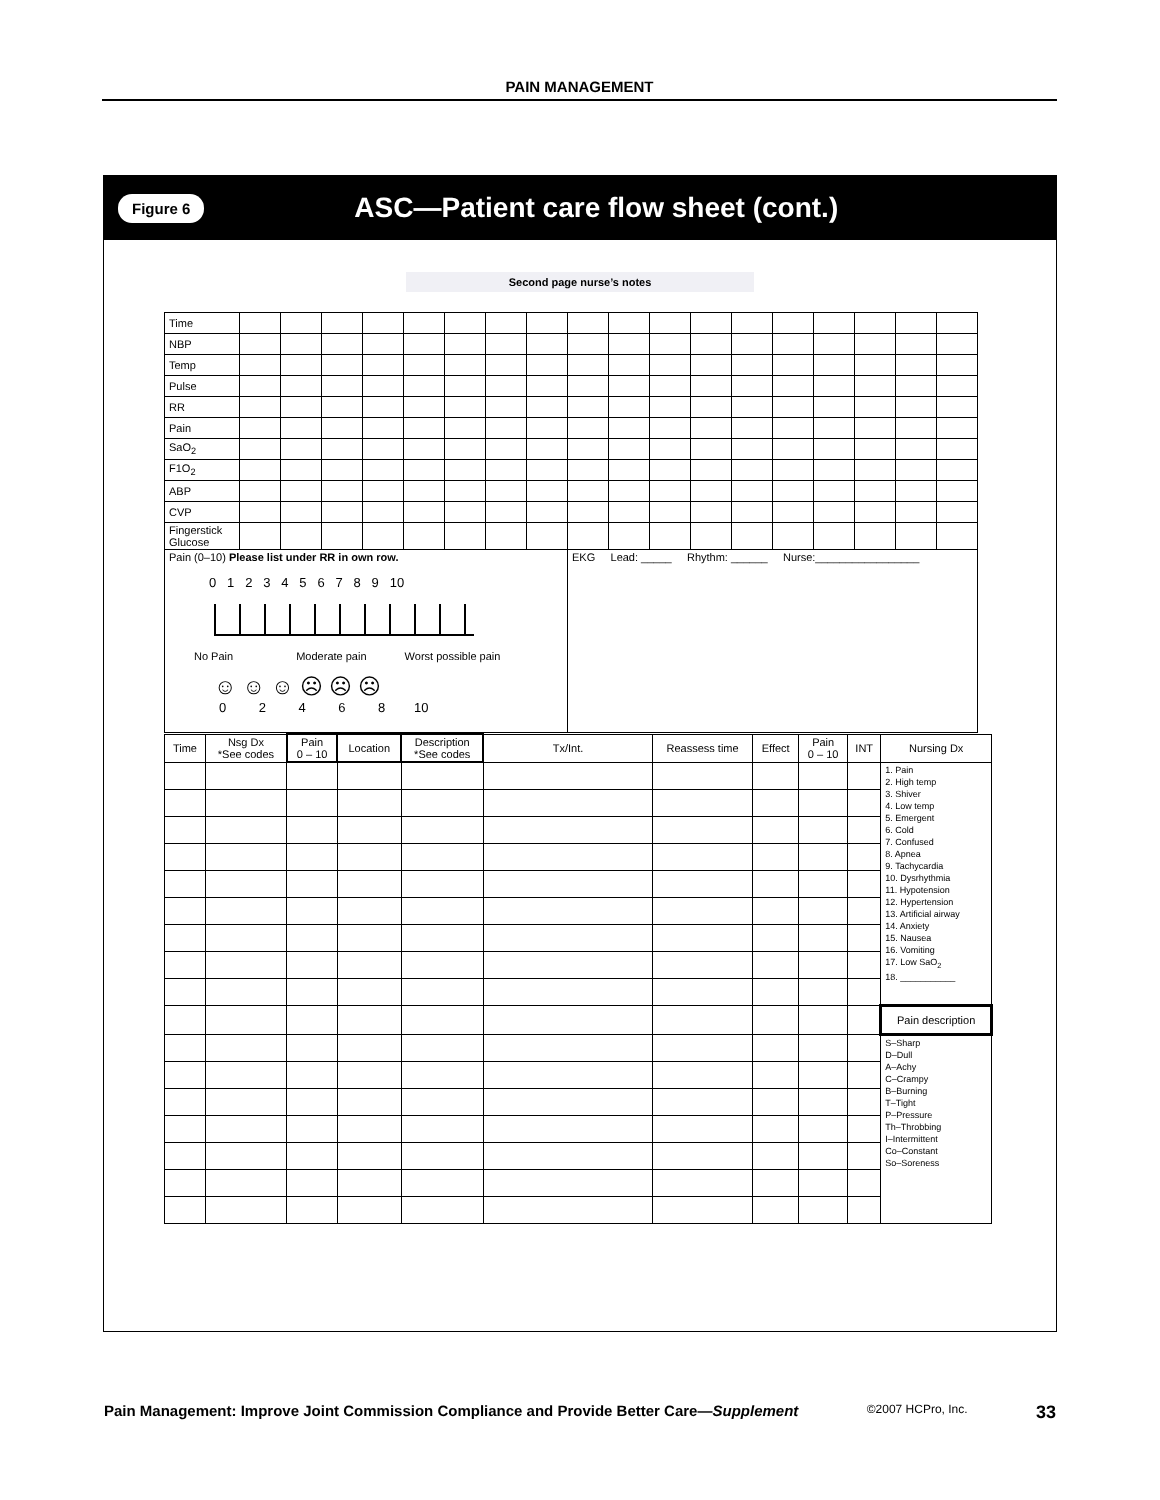PAIN MANAGEMENT
Figure 6 ASC—Patient care flow sheet (cont.)
Second page nurse’s notes
| Time | | | | | | | | | | | | | | | | | | |
| NBP | | | | | | | | | | | | | | | | | | |
| Temp | | | | | | | | | | | | | | | | | | |
| Pulse | | | | | | | | | | | | | | | | | | |
| RR | | | | | | | | | | | | | | | | | | |
| Pain | | | | | | | | | | | | | | | | | | |
| SaO<sub>2</sub> | | | | | | | | | | | | | | | | | | |
| F1O<sub>2</sub> | | | | | | | | | | | | | | | | | | |
| ABP | | | | | | | | | | | | | | | | | | |
| CVP | | | | | | | | | | | | | | | | | | |
| Fingerstick Glucose | | | | | | | | | | | | | | | | | | |
| Pain (0–10) Please list under RR in own row. 0 1 2 3 4 5 6 7 8 9 10 No Pain Moderate pain Worst possible pain ☺ ☺ ☺ ☹ ☹ ☹ 0 2 4 6 8 10 | | | | | | | | | EKG Lead: _____ Rhythm: ______ Nurse:_________________ | | | | | | | | | |
| Time | Nsg Dx *See codes | Pain 0 – 10 | Location | Description *See codes | Tx/Int. | Reassess time | Effect | Pain 0 – 10 | INT | Nursing Dx |
| --- | --- | --- | --- | --- | --- | --- | --- | --- | --- | --- |
| | | | | | | | | | | 1. Pain 2. High temp 3. Shiver 4. Low temp 5. Emergent 6. Cold 7. Confused 8. Apnea 9. Tachycardia 10. Dysrhythmia 11. Hypotension 12. Hypertension 13. Artificial airway 14. Anxiety 15. Nausea 16. Vomiting 17. Low SaO<sub>2</sub> 18. ___________ |
| | | | | | | | | | | Pain description |
| | | | | | | | | | | S–Sharp D–Dull A–Achy C–Crampy B–Burning T–Tight P–Pressure Th–Throbbing I–Intermittent Co–Constant So–Soreness |
Pain Management: Improve Joint Commission Compliance and Provide Better Care—Supplement ©2007 HCPro, Inc. 33